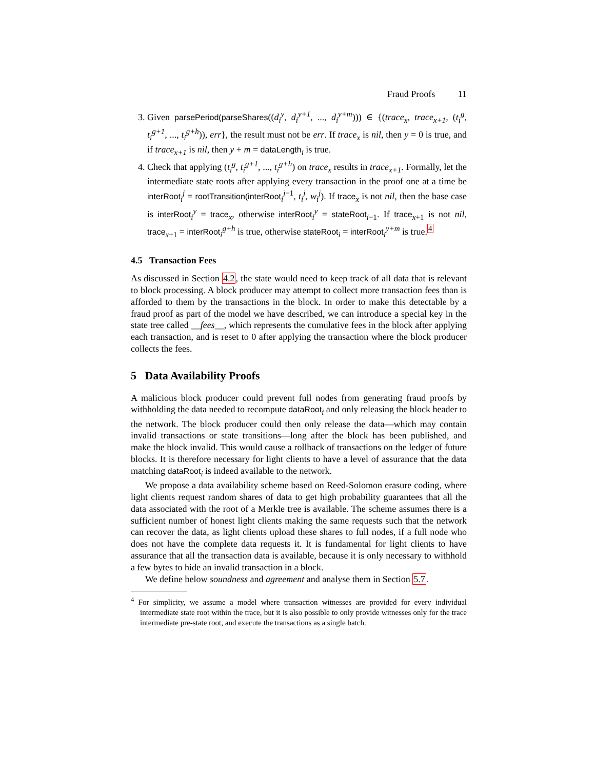Fraud Proofs 11
3. Given parsePeriod(parseShares((d<sub>i</sub><sup>y</sup>, d<sub>i</sub><sup>y+1</sup>, ..., d<sub>i</sub><sup>y+m</sup>))) ∈ {(trace<sub>x</sub>, trace<sub>x+1</sub>, (t<sub>i</sub><sup>g</sup>, t<sub>i</sub><sup>g+1</sup>, ..., t<sub>i</sub><sup>g+h</sup>)), err}, the result must not be err. If trace<sub>x</sub> is nil, then y = 0 is true, and if trace<sub>x+1</sub> is nil, then y + m = dataLength<sub>i</sub> is true.
4. Check that applying (t<sub>i</sub><sup>g</sup>, t<sub>i</sub><sup>g+1</sup>, ..., t<sub>i</sub><sup>g+h</sup>) on trace<sub>x</sub> results in trace<sub>x+1</sub>. Formally, let the intermediate state roots after applying every transaction in the proof one at a time be interRoot<sub>i</sub><sup>j</sup> = rootTransition(interRoot<sub>i</sub><sup>j−1</sup>, t<sub>i</sub><sup>j</sup>, w<sub>i</sub><sup>j</sup>). If trace<sub>x</sub> is not nil, then the base case is interRoot<sub>i</sub><sup>y</sup> = trace<sub>x</sub>, otherwise interRoot<sub>i</sub><sup>y</sup> = stateRoot<sub>i−1</sub>. If trace<sub>x+1</sub> is not nil, trace<sub>x+1</sub> = interRoot<sub>i</sub><sup>g+h</sup> is true, otherwise stateRoot<sub>i</sub> = interRoot<sub>i</sub><sup>y+m</sup> is true.<sup>4</sup>
4.5 Transaction Fees
As discussed in Section 4.2, the state would need to keep track of all data that is relevant to block processing. A block producer may attempt to collect more transaction fees than is afforded to them by the transactions in the block. In order to make this detectable by a fraud proof as part of the model we have described, we can introduce a special key in the state tree called __fees__, which represents the cumulative fees in the block after applying each transaction, and is reset to 0 after applying the transaction where the block producer collects the fees.
5 Data Availability Proofs
A malicious block producer could prevent full nodes from generating fraud proofs by withholding the data needed to recompute dataRoot<sub>i</sub> and only releasing the block header to the network. The block producer could then only release the data—which may contain invalid transactions or state transitions—long after the block has been published, and make the block invalid. This would cause a rollback of transactions on the ledger of future blocks. It is therefore necessary for light clients to have a level of assurance that the data matching dataRoot<sub>i</sub> is indeed available to the network.
We propose a data availability scheme based on Reed-Solomon erasure coding, where light clients request random shares of data to get high probability guarantees that all the data associated with the root of a Merkle tree is available. The scheme assumes there is a sufficient number of honest light clients making the same requests such that the network can recover the data, as light clients upload these shares to full nodes, if a full node who does not have the complete data requests it. It is fundamental for light clients to have assurance that all the transaction data is available, because it is only necessary to withhold a few bytes to hide an invalid transaction in a block.
We define below soundness and agreement and analyse them in Section 5.7.
<sup>4</sup> For simplicity, we assume a model where transaction witnesses are provided for every individual intermediate state root within the trace, but it is also possible to only provide witnesses only for the trace intermediate pre-state root, and execute the transactions as a single batch.